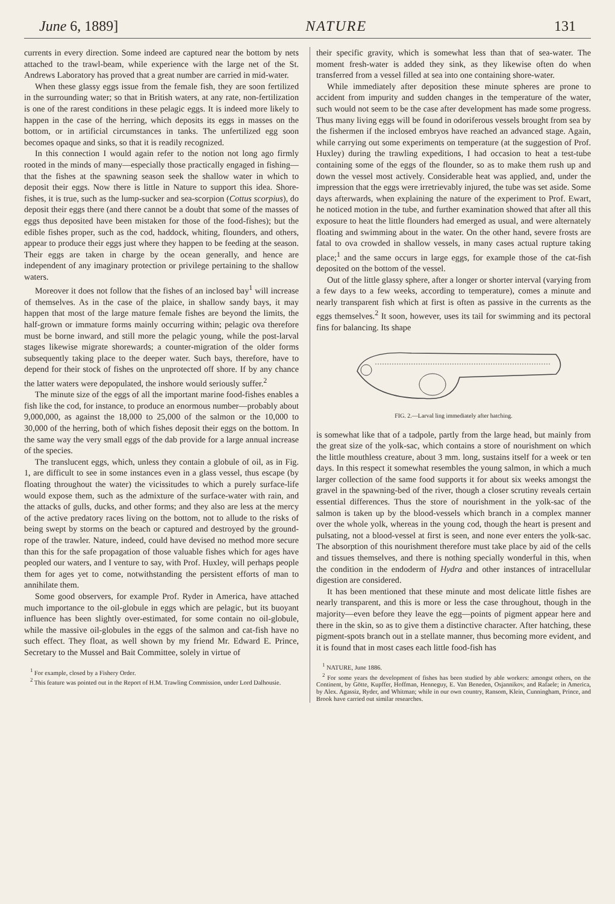June 6, 1889] NATURE 131
currents in every direction. Some indeed are captured near the bottom by nets attached to the trawl-beam, while experience with the large net of the St. Andrews Laboratory has proved that a great number are carried in mid-water.
When these glassy eggs issue from the female fish, they are soon fertilized in the surrounding water; so that in British waters, at any rate, non-fertilization is one of the rarest conditions in these pelagic eggs. It is indeed more likely to happen in the case of the herring, which deposits its eggs in masses on the bottom, or in artificial circumstances in tanks. The unfertilized egg soon becomes opaque and sinks, so that it is readily recognized.
In this connection I would again refer to the notion not long ago firmly rooted in the minds of many—especially those practically engaged in fishing—that the fishes at the spawning season seek the shallow water in which to deposit their eggs. Now there is little in Nature to support this idea. Shore-fishes, it is true, such as the lump-sucker and sea-scorpion (Cottus scorpius), do deposit their eggs there (and there cannot be a doubt that some of the masses of eggs thus deposited have been mistaken for those of the food-fishes); but the edible fishes proper, such as the cod, haddock, whiting, flounders, and others, appear to produce their eggs just where they happen to be feeding at the season. Their eggs are taken in charge by the ocean generally, and hence are independent of any imaginary protection or privilege pertaining to the shallow waters.
Moreover it does not follow that the fishes of an inclosed bay<sup>1</sup> will increase of themselves. As in the case of the plaice, in shallow sandy bays, it may happen that most of the large mature female fishes are beyond the limits, the half-grown or immature forms mainly occurring within; pelagic ova therefore must be borne inward, and still more the pelagic young, while the post-larval stages likewise migrate shorewards; a counter-migration of the older forms subsequently taking place to the deeper water. Such bays, therefore, have to depend for their stock of fishes on the unprotected off shore. If by any chance the latter waters were depopulated, the inshore would seriously suffer.<sup>2</sup>
The minute size of the eggs of all the important marine food-fishes enables a fish like the cod, for instance, to produce an enormous number—probably about 9,000,000, as against the 18,000 to 25,000 of the salmon or the 10,000 to 30,000 of the herring, both of which fishes deposit their eggs on the bottom. In the same way the very small eggs of the dab provide for a large annual increase of the species.
The translucent eggs, which, unless they contain a globule of oil, as in Fig. 1, are difficult to see in some instances even in a glass vessel, thus escape (by floating throughout the water) the vicissitudes to which a purely surface-life would expose them, such as the admixture of the surface-water with rain, and the attacks of gulls, ducks, and other forms; and they also are less at the mercy of the active predatory races living on the bottom, not to allude to the risks of being swept by storms on the beach or captured and destroyed by the ground-rope of the trawler. Nature, indeed, could have devised no method more secure than this for the safe propagation of those valuable fishes which for ages have peopled our waters, and I venture to say, with Prof. Huxley, will perhaps people them for ages yet to come, notwithstanding the persistent efforts of man to annihilate them.
Some good observers, for example Prof. Ryder in America, have attached much importance to the oil-globule in eggs which are pelagic, but its buoyant influence has been slightly over-estimated, for some contain no oil-globule, while the massive oil-globules in the eggs of the salmon and cat-fish have no such effect. They float, as well shown by my friend Mr. Edward E. Prince, Secretary to the Mussel and Bait Committee, solely in virtue of
<sup>1</sup> For example, closed by a Fishery Order.
<sup>2</sup> This feature was pointed out in the Report of H.M. Trawling Commission, under Lord Dalhousie.
their specific gravity, which is somewhat less than that of sea-water. The moment fresh-water is added they sink, as they likewise often do when transferred from a vessel filled at sea into one containing shore-water.
While immediately after deposition these minute spheres are prone to accident from impurity and sudden changes in the temperature of the water, such would not seem to be the case after development has made some progress. Thus many living eggs will be found in odoriferous vessels brought from sea by the fishermen if the inclosed embryos have reached an advanced stage. Again, while carrying out some experiments on temperature (at the suggestion of Prof. Huxley) during the trawling expeditions, I had occasion to heat a test-tube containing some of the eggs of the flounder, so as to make them rush up and down the vessel most actively. Considerable heat was applied, and, under the impression that the eggs were irretrievably injured, the tube was set aside. Some days afterwards, when explaining the nature of the experiment to Prof. Ewart, he noticed motion in the tube, and further examination showed that after all this exposure to heat the little flounders had emerged as usual, and were alternately floating and swimming about in the water. On the other hand, severe frosts are fatal to ova crowded in shallow vessels, in many cases actual rupture taking place;<sup>1</sup> and the same occurs in large eggs, for example those of the cat-fish deposited on the bottom of the vessel.
Out of the little glassy sphere, after a longer or shorter interval (varying from a few days to a few weeks, according to temperature), comes a minute and nearly transparent fish which at first is often as passive in the currents as the eggs themselves.<sup>2</sup> It soon, however, uses its tail for swimming and its pectoral fins for balancing. Its shape
FIG. 2.—Larval ling immediately after hatching.
is somewhat like that of a tadpole, partly from the large head, but mainly from the great size of the yolk-sac, which contains a store of nourishment on which the little mouthless creature, about 3 mm. long, sustains itself for a week or ten days. In this respect it somewhat resembles the young salmon, in which a much larger collection of the same food supports it for about six weeks amongst the gravel in the spawning-bed of the river, though a closer scrutiny reveals certain essential differences. Thus the store of nourishment in the yolk-sac of the salmon is taken up by the blood-vessels which branch in a complex manner over the whole yolk, whereas in the young cod, though the heart is present and pulsating, not a blood-vessel at first is seen, and none ever enters the yolk-sac. The absorption of this nourishment therefore must take place by aid of the cells and tissues themselves, and there is nothing specially wonderful in this, when the condition in the endoderm of Hydra and other instances of intracellular digestion are considered.
It has been mentioned that these minute and most delicate little fishes are nearly transparent, and this is more or less the case throughout, though in the majority—even before they leave the egg—points of pigment appear here and there in the skin, so as to give them a distinctive character. After hatching, these pigment-spots branch out in a stellate manner, thus becoming more evident, and it is found that in most cases each little food-fish has
<sup>1</sup> NATURE, June 1886.
<sup>2</sup> For some years the development of fishes has been studied by able workers: amongst others, on the Continent, by Götte, Kupffer, Hoffman, Henneguy, E. Van Beneden, Osjannikov, and Rafaele; in America, by Alex. Agassiz, Ryder, and Whitman; while in our own country, Ransom, Klein, Cunningham, Prince, and Brook have carried out similar researches.